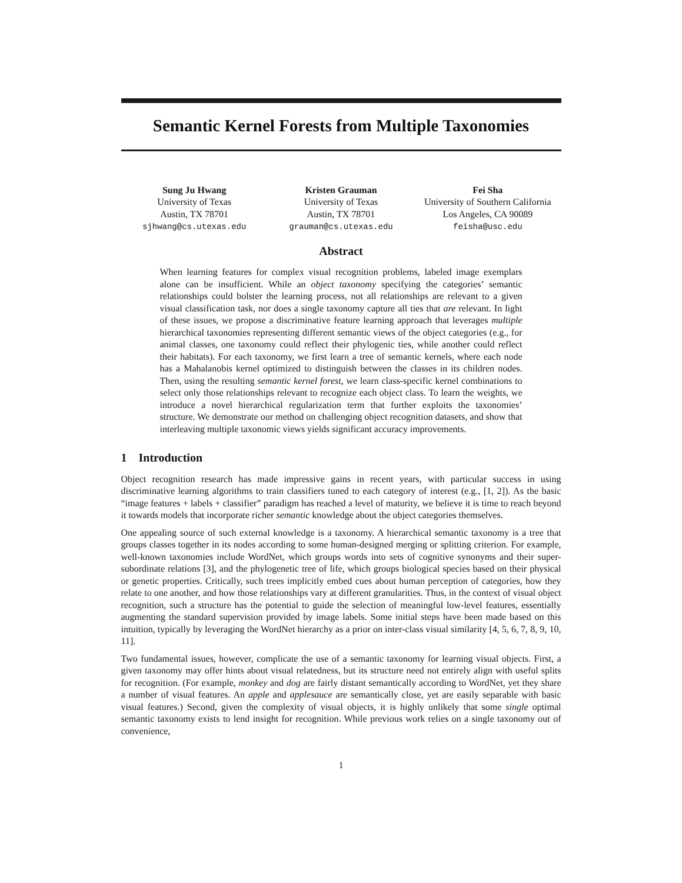Semantic Kernel Forests from Multiple Taxonomies
Sung Ju Hwang
University of Texas
Austin, TX 78701
sjhwang@cs.utexas.edu
Kristen Grauman
University of Texas
Austin, TX 78701
grauman@cs.utexas.edu
Fei Sha
University of Southern California
Los Angeles, CA 90089
feisha@usc.edu
Abstract
When learning features for complex visual recognition problems, labeled image exemplars alone can be insufficient. While an object taxonomy specifying the categories’ semantic relationships could bolster the learning process, not all relationships are relevant to a given visual classification task, nor does a single taxonomy capture all ties that are relevant. In light of these issues, we propose a discriminative feature learning approach that leverages multiple hierarchical taxonomies representing different semantic views of the object categories (e.g., for animal classes, one taxonomy could reflect their phylogenic ties, while another could reflect their habitats). For each taxonomy, we first learn a tree of semantic kernels, where each node has a Mahalanobis kernel optimized to distinguish between the classes in its children nodes. Then, using the resulting semantic kernel forest, we learn class-specific kernel combinations to select only those relationships relevant to recognize each object class. To learn the weights, we introduce a novel hierarchical regularization term that further exploits the taxonomies’ structure. We demonstrate our method on challenging object recognition datasets, and show that interleaving multiple taxonomic views yields significant accuracy improvements.
1 Introduction
Object recognition research has made impressive gains in recent years, with particular success in using discriminative learning algorithms to train classifiers tuned to each category of interest (e.g., [1, 2]). As the basic “image features + labels + classifier” paradigm has reached a level of maturity, we believe it is time to reach beyond it towards models that incorporate richer semantic knowledge about the object categories themselves.
One appealing source of such external knowledge is a taxonomy. A hierarchical semantic taxonomy is a tree that groups classes together in its nodes according to some human-designed merging or splitting criterion. For example, well-known taxonomies include WordNet, which groups words into sets of cognitive synonyms and their super-subordinate relations [3], and the phylogenetic tree of life, which groups biological species based on their physical or genetic properties. Critically, such trees implicitly embed cues about human perception of categories, how they relate to one another, and how those relationships vary at different granularities. Thus, in the context of visual object recognition, such a structure has the potential to guide the selection of meaningful low-level features, essentially augmenting the standard supervision provided by image labels. Some initial steps have been made based on this intuition, typically by leveraging the WordNet hierarchy as a prior on inter-class visual similarity [4, 5, 6, 7, 8, 9, 10, 11].
Two fundamental issues, however, complicate the use of a semantic taxonomy for learning visual objects. First, a given taxonomy may offer hints about visual relatedness, but its structure need not entirely align with useful splits for recognition. (For example, monkey and dog are fairly distant semantically according to WordNet, yet they share a number of visual features. An apple and applesauce are semantically close, yet are easily separable with basic visual features.) Second, given the complexity of visual objects, it is highly unlikely that some single optimal semantic taxonomy exists to lend insight for recognition. While previous work relies on a single taxonomy out of convenience,
1